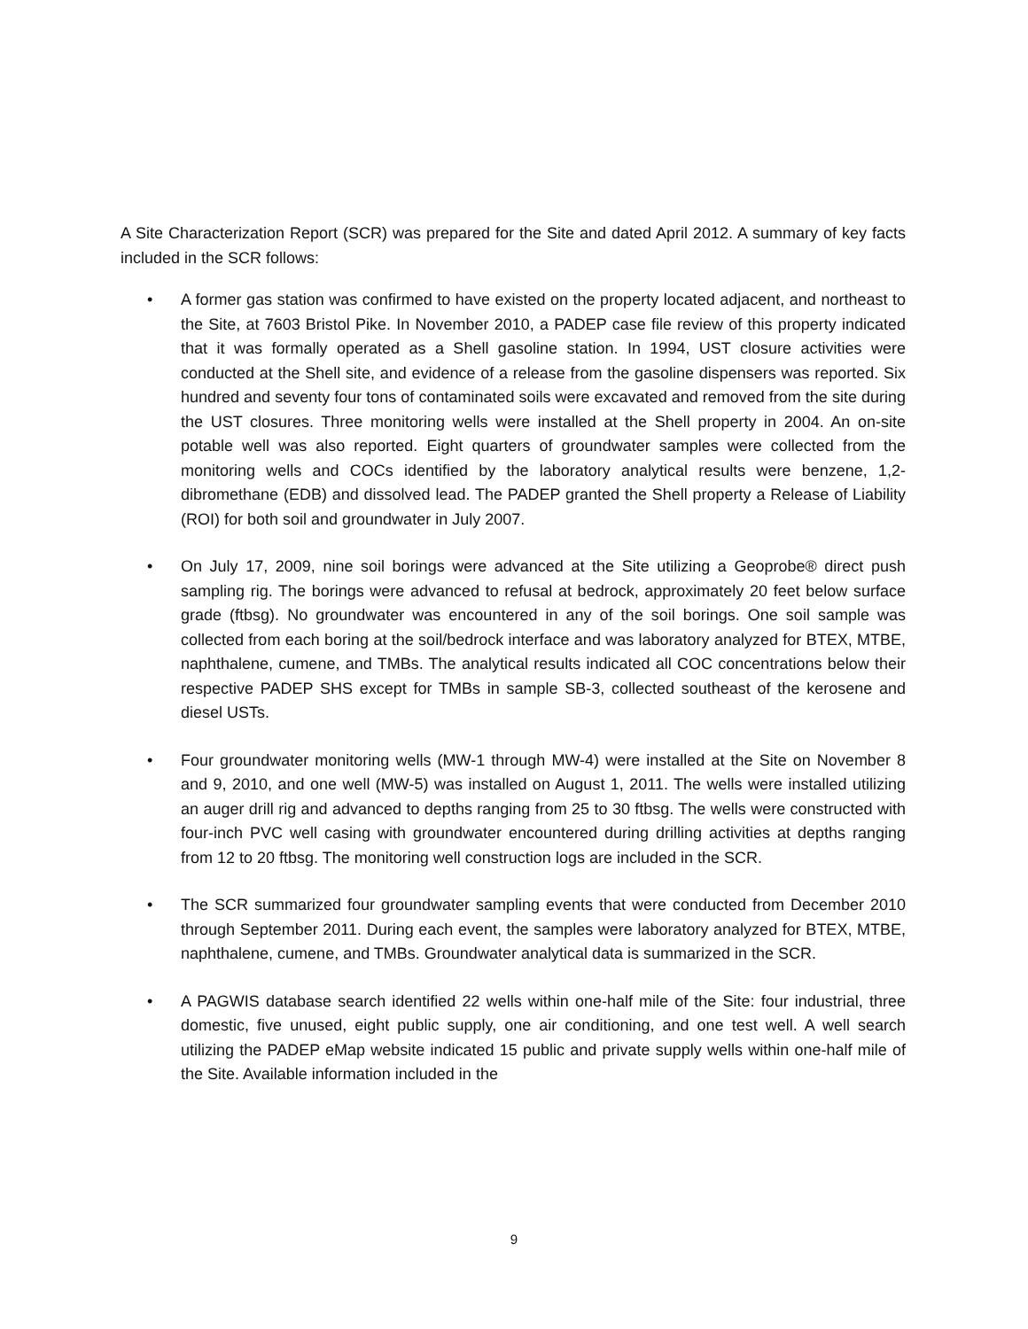A Site Characterization Report (SCR) was prepared for the Site and dated April 2012. A summary of key facts included in the SCR follows:
• A former gas station was confirmed to have existed on the property located adjacent, and northeast to the Site, at 7603 Bristol Pike. In November 2010, a PADEP case file review of this property indicated that it was formally operated as a Shell gasoline station. In 1994, UST closure activities were conducted at the Shell site, and evidence of a release from the gasoline dispensers was reported. Six hundred and seventy four tons of contaminated soils were excavated and removed from the site during the UST closures. Three monitoring wells were installed at the Shell property in 2004. An on-site potable well was also reported. Eight quarters of groundwater samples were collected from the monitoring wells and COCs identified by the laboratory analytical results were benzene, 1,2-dibromethane (EDB) and dissolved lead. The PADEP granted the Shell property a Release of Liability (ROI) for both soil and groundwater in July 2007.
• On July 17, 2009, nine soil borings were advanced at the Site utilizing a Geoprobe® direct push sampling rig. The borings were advanced to refusal at bedrock, approximately 20 feet below surface grade (ftbsg). No groundwater was encountered in any of the soil borings. One soil sample was collected from each boring at the soil/bedrock interface and was laboratory analyzed for BTEX, MTBE, naphthalene, cumene, and TMBs. The analytical results indicated all COC concentrations below their respective PADEP SHS except for TMBs in sample SB-3, collected southeast of the kerosene and diesel USTs.
• Four groundwater monitoring wells (MW-1 through MW-4) were installed at the Site on November 8 and 9, 2010, and one well (MW-5) was installed on August 1, 2011. The wells were installed utilizing an auger drill rig and advanced to depths ranging from 25 to 30 ftbsg. The wells were constructed with four-inch PVC well casing with groundwater encountered during drilling activities at depths ranging from 12 to 20 ftbsg. The monitoring well construction logs are included in the SCR.
• The SCR summarized four groundwater sampling events that were conducted from December 2010 through September 2011. During each event, the samples were laboratory analyzed for BTEX, MTBE, naphthalene, cumene, and TMBs. Groundwater analytical data is summarized in the SCR.
• A PAGWIS database search identified 22 wells within one-half mile of the Site: four industrial, three domestic, five unused, eight public supply, one air conditioning, and one test well. A well search utilizing the PADEP eMap website indicated 15 public and private supply wells within one-half mile of the Site. Available information included in the
9